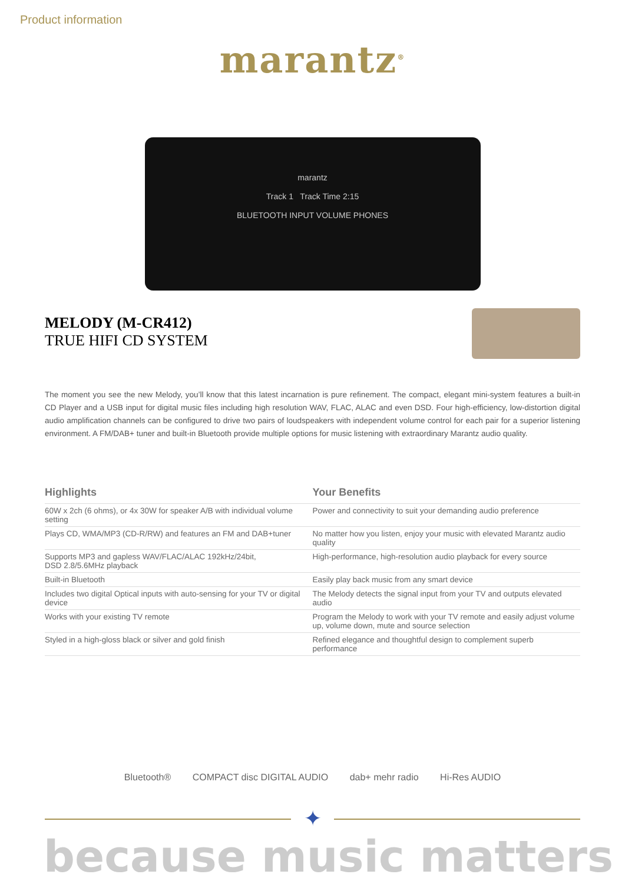Product information
marantz<sup>®</sup>
marantz
Track 1 Track Time 2:15
BLUETOOTH INPUT VOLUME PHONES
MELODY (M-CR412)
TRUE HIFI CD SYSTEM
The moment you see the new Melody, you’ll know that this latest incarnation is pure refinement. The compact, elegant mini-system features a built-in CD Player and a USB input for digital music files including high resolution WAV, FLAC, ALAC and even DSD. Four high-efficiency, low-distortion digital audio amplification channels can be configured to drive two pairs of loudspeakers with independent volume control for each pair for a superior listening environment. A FM/DAB+ tuner and built-in Bluetooth provide multiple options for music listening with extraordinary Marantz audio quality.
| Highlights | Your Benefits |
| --- | --- |
| 60W x 2ch (6 ohms), or 4x 30W for speaker A/B with individual volume setting | Power and connectivity to suit your demanding audio preference |
| Plays CD, WMA/MP3 (CD-R/RW) and features an FM and DAB+tuner | No matter how you listen, enjoy your music with elevated Marantz audio quality |
| Supports MP3 and gapless WAV/FLAC/ALAC 192kHz/24bit, DSD 2.8/5.6MHz playback | High-performance, high-resolution audio playback for every source |
| Built-in Bluetooth | Easily play back music from any smart device |
| Includes two digital Optical inputs with auto-sensing for your TV or digital device | The Melody detects the signal input from your TV and outputs elevated audio |
| Works with your existing TV remote | Program the Melody to work with your TV remote and easily adjust volume up, volume down, mute and source selection |
| Styled in a high-gloss black or silver and gold finish | Refined elegance and thoughtful design to complement superb performance |
Bluetooth® COMPACT disc DIGITAL AUDIO dab+ mehr radio Hi-Res AUDIO
✦
because music matters